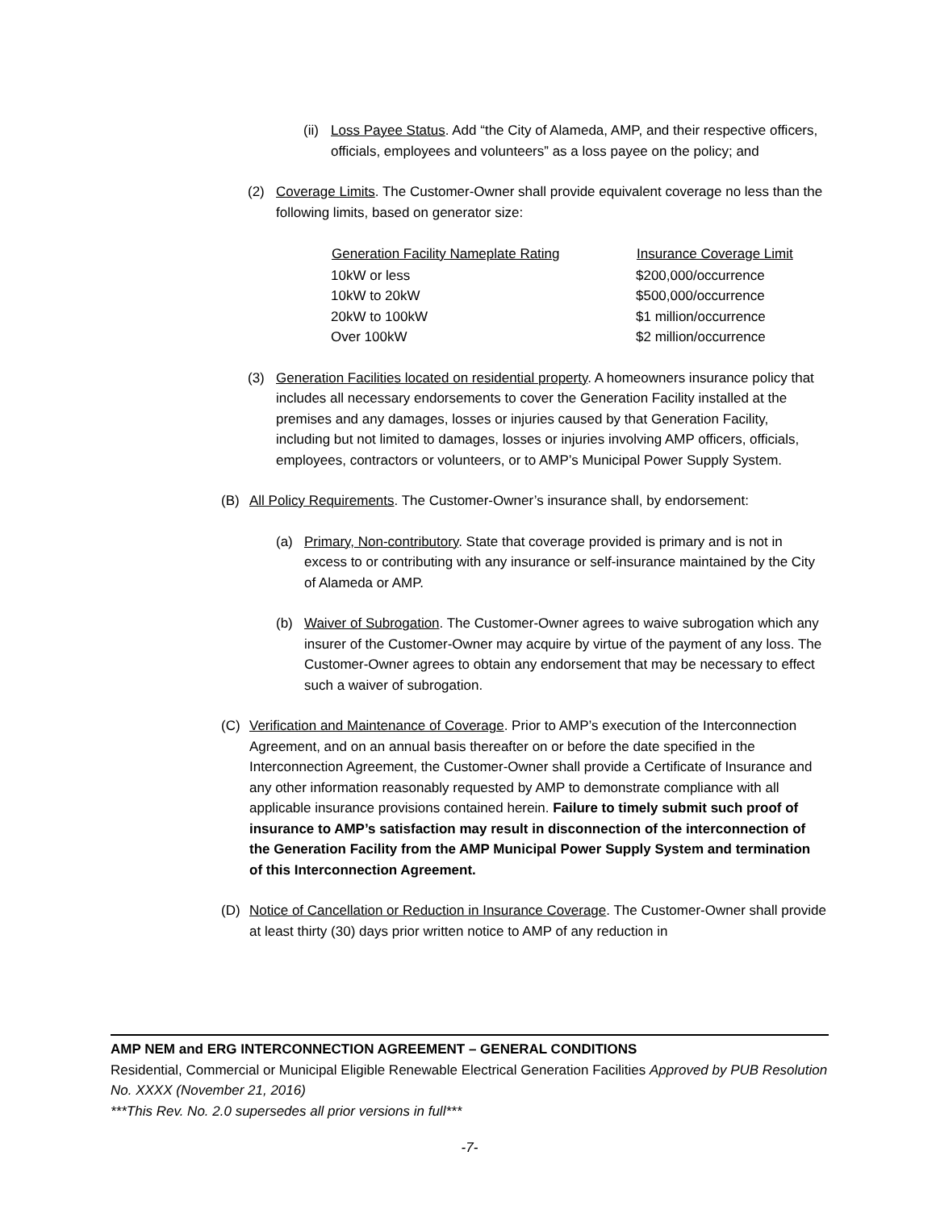(ii) Loss Payee Status. Add “the City of Alameda, AMP, and their respective officers, officials, employees and volunteers” as a loss payee on the policy; and
(2) Coverage Limits. The Customer-Owner shall provide equivalent coverage no less than the following limits, based on generator size:
| Generation Facility Nameplate Rating | Insurance Coverage Limit |
| --- | --- |
| 10kW or less | $200,000/occurrence |
| 10kW to 20kW | $500,000/occurrence |
| 20kW to 100kW | $1 million/occurrence |
| Over 100kW | $2 million/occurrence |
(3) Generation Facilities located on residential property. A homeowners insurance policy that includes all necessary endorsements to cover the Generation Facility installed at the premises and any damages, losses or injuries caused by that Generation Facility, including but not limited to damages, losses or injuries involving AMP officers, officials, employees, contractors or volunteers, or to AMP’s Municipal Power Supply System.
(B) All Policy Requirements. The Customer-Owner’s insurance shall, by endorsement:
(a) Primary, Non-contributory. State that coverage provided is primary and is not in excess to or contributing with any insurance or self-insurance maintained by the City of Alameda or AMP.
(b) Waiver of Subrogation. The Customer-Owner agrees to waive subrogation which any insurer of the Customer-Owner may acquire by virtue of the payment of any loss. The Customer-Owner agrees to obtain any endorsement that may be necessary to effect such a waiver of subrogation.
(C) Verification and Maintenance of Coverage. Prior to AMP’s execution of the Interconnection Agreement, and on an annual basis thereafter on or before the date specified in the Interconnection Agreement, the Customer-Owner shall provide a Certificate of Insurance and any other information reasonably requested by AMP to demonstrate compliance with all applicable insurance provisions contained herein. Failure to timely submit such proof of insurance to AMP’s satisfaction may result in disconnection of the interconnection of the Generation Facility from the AMP Municipal Power Supply System and termination of this Interconnection Agreement.
(D) Notice of Cancellation or Reduction in Insurance Coverage. The Customer-Owner shall provide at least thirty (30) days prior written notice to AMP of any reduction in
AMP NEM and ERG INTERCONNECTION AGREEMENT – GENERAL CONDITIONS
Residential, Commercial or Municipal Eligible Renewable Electrical Generation Facilities Approved by PUB Resolution No. XXXX (November 21, 2016)
***This Rev. No. 2.0 supersedes all prior versions in full***
-7-